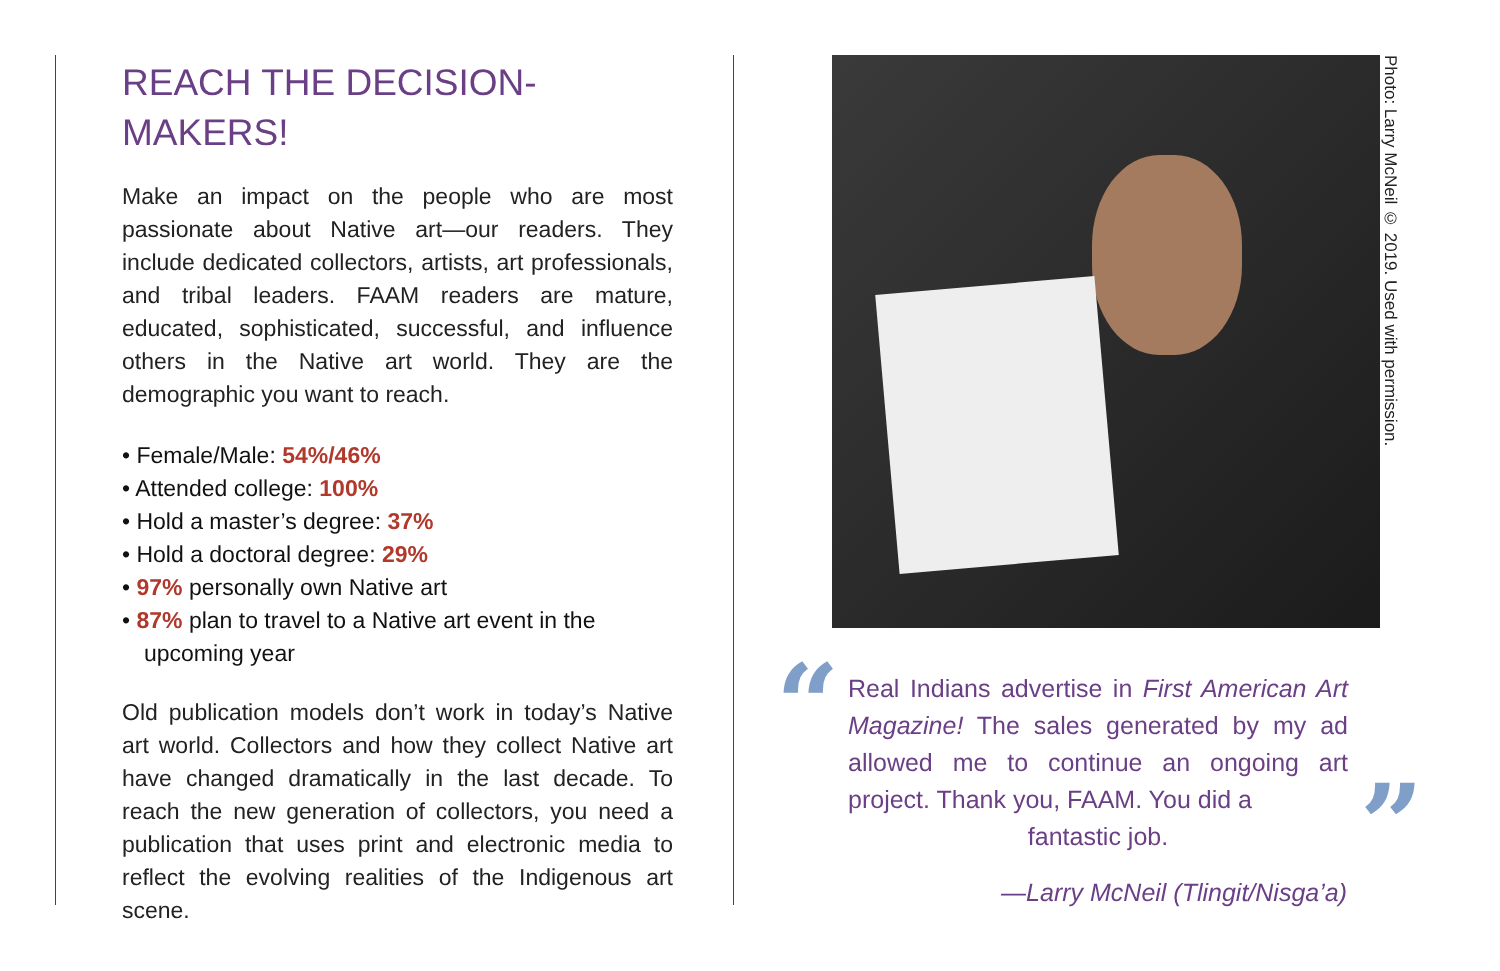REACH THE DECISION-
MAKERS!
Make an impact on the people who are most passionate about Native art—our readers. They include dedicated collectors, artists, art professionals, and tribal leaders. FAAM readers are mature, educated, sophisticated, successful, and influence others in the Native art world. They are the demographic you want to reach.
• Female/Male: 54%/46%
• Attended college: 100%
• Hold a master’s degree: 37%
• Hold a doctoral degree: 29%
• 97% personally own Native art
• 87% plan to travel to a Native art event in the upcoming year
Old publication models don’t work in today’s Native art world. Collectors and how they collect Native art have changed dramatically in the last decade. To reach the new generation of collectors, you need a publication that uses print and electronic media to reflect the evolving realities of the Indigenous art scene.
Photo: Larry McNeil © 2019. Used with permission.
“
Real Indians advertise in First American Art Magazine! The sales generated by my ad allowed me to continue an ongoing art project. Thank you, FAAM. You did a
fantastic job.
”
—Larry McNeil (Tlingit/Nisga’a)